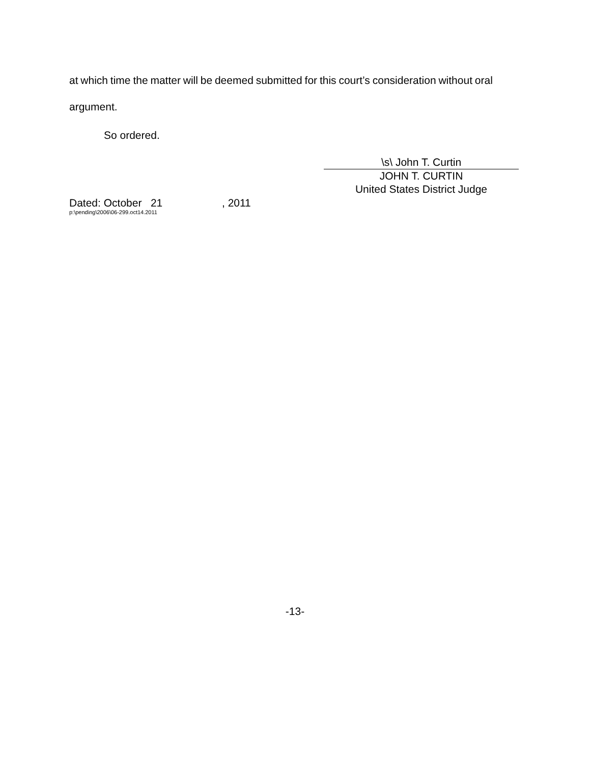at which time the matter will be deemed submitted for this court’s consideration without oral argument.
So ordered.
\s\ John T. Curtin
JOHN T. CURTIN
United States District Judge
Dated: October 21 , 2011
p:\pending\2006\06-299.oct14.2011
-13-